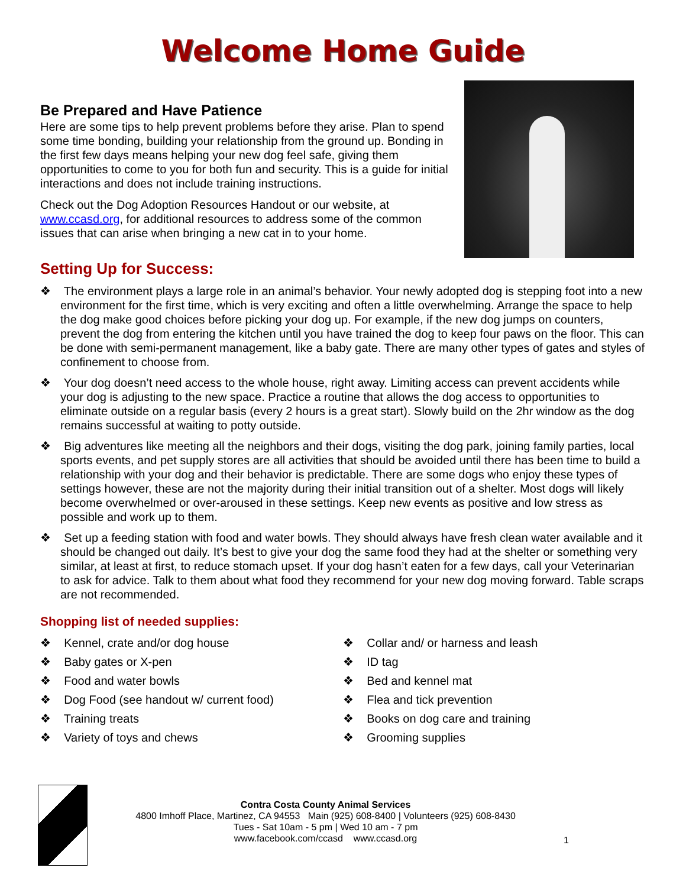Welcome Home Guide
Be Prepared and Have Patience
Here are some tips to help prevent problems before they arise. Plan to spend some time bonding, building your relationship from the ground up. Bonding in the first few days means helping your new dog feel safe, giving them opportunities to come to you for both fun and security. This is a guide for initial interactions and does not include training instructions.
Check out the Dog Adoption Resources Handout or our website, at www.ccasd.org, for additional resources to address some of the common issues that can arise when bringing a new cat in to your home.
Setting Up for Success:
❖ The environment plays a large role in an animal’s behavior. Your newly adopted dog is stepping foot into a new environment for the first time, which is very exciting and often a little overwhelming. Arrange the space to help the dog make good choices before picking your dog up. For example, if the new dog jumps on counters, prevent the dog from entering the kitchen until you have trained the dog to keep four paws on the floor. This can be done with semi-permanent management, like a baby gate. There are many other types of gates and styles of confinement to choose from.
❖ Your dog doesn’t need access to the whole house, right away. Limiting access can prevent accidents while your dog is adjusting to the new space. Practice a routine that allows the dog access to opportunities to eliminate outside on a regular basis (every 2 hours is a great start). Slowly build on the 2hr window as the dog remains successful at waiting to potty outside.
❖ Big adventures like meeting all the neighbors and their dogs, visiting the dog park, joining family parties, local sports events, and pet supply stores are all activities that should be avoided until there has been time to build a relationship with your dog and their behavior is predictable. There are some dogs who enjoy these types of settings however, these are not the majority during their initial transition out of a shelter. Most dogs will likely become overwhelmed or over-aroused in these settings. Keep new events as positive and low stress as possible and work up to them.
❖ Set up a feeding station with food and water bowls. They should always have fresh clean water available and it should be changed out daily. It’s best to give your dog the same food they had at the shelter or something very similar, at least at first, to reduce stomach upset. If your dog hasn’t eaten for a few days, call your Veterinarian to ask for advice. Talk to them about what food they recommend for your new dog moving forward. Table scraps are not recommended.
Shopping list of needed supplies:
❖ Kennel, crate and/or dog house
❖ Baby gates or X-pen
❖ Food and water bowls
❖ Dog Food (see handout w/ current food)
❖ Training treats
❖ Variety of toys and chews
❖ Collar and/ or harness and leash
❖ ID tag
❖ Bed and kennel mat
❖ Flea and tick prevention
❖ Books on dog care and training
❖ Grooming supplies
Contra Costa County Animal Services
4800 Imhoff Place, Martinez, CA 94553 Main (925) 608-8400 | Volunteers (925) 608-8430
Tues - Sat 10am - 5 pm | Wed 10 am - 7 pm
www.facebook.com/ccasd www.ccasd.org
1